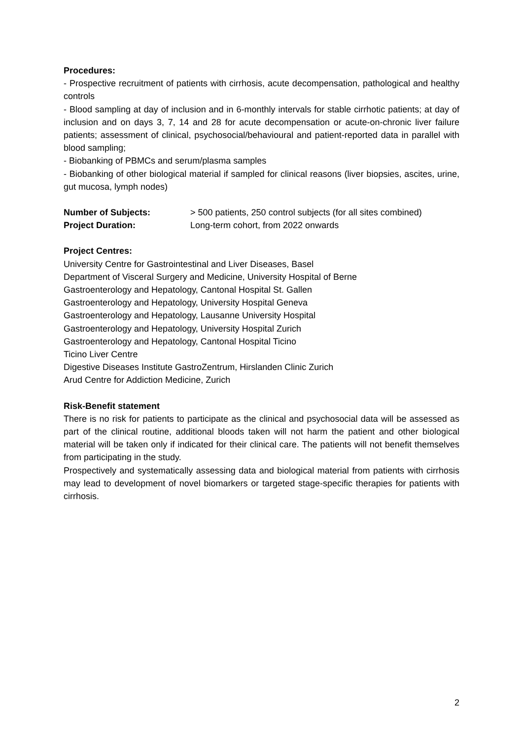Procedures:
- Prospective recruitment of patients with cirrhosis, acute decompensation, pathological and healthy controls
- Blood sampling at day of inclusion and in 6-monthly intervals for stable cirrhotic patients; at day of inclusion and on days 3, 7, 14 and 28 for acute decompensation or acute-on-chronic liver failure patients; assessment of clinical, psychosocial/behavioural and patient-reported data in parallel with blood sampling;
- Biobanking of PBMCs and serum/plasma samples
- Biobanking of other biological material if sampled for clinical reasons (liver biopsies, ascites, urine, gut mucosa, lymph nodes)
Number of Subjects: > 500 patients, 250 control subjects (for all sites combined)
Project Duration: Long-term cohort, from 2022 onwards
Project Centres:
University Centre for Gastrointestinal and Liver Diseases, Basel
Department of Visceral Surgery and Medicine, University Hospital of Berne
Gastroenterology and Hepatology, Cantonal Hospital St. Gallen
Gastroenterology and Hepatology, University Hospital Geneva
Gastroenterology and Hepatology, Lausanne University Hospital
Gastroenterology and Hepatology, University Hospital Zurich
Gastroenterology and Hepatology, Cantonal Hospital Ticino
Ticino Liver Centre
Digestive Diseases Institute GastroZentrum, Hirslanden Clinic Zurich
Arud Centre for Addiction Medicine, Zurich
Risk-Benefit statement
There is no risk for patients to participate as the clinical and psychosocial data will be assessed as part of the clinical routine, additional bloods taken will not harm the patient and other biological material will be taken only if indicated for their clinical care. The patients will not benefit themselves from participating in the study.
Prospectively and systematically assessing data and biological material from patients with cirrhosis may lead to development of novel biomarkers or targeted stage-specific therapies for patients with cirrhosis.
2